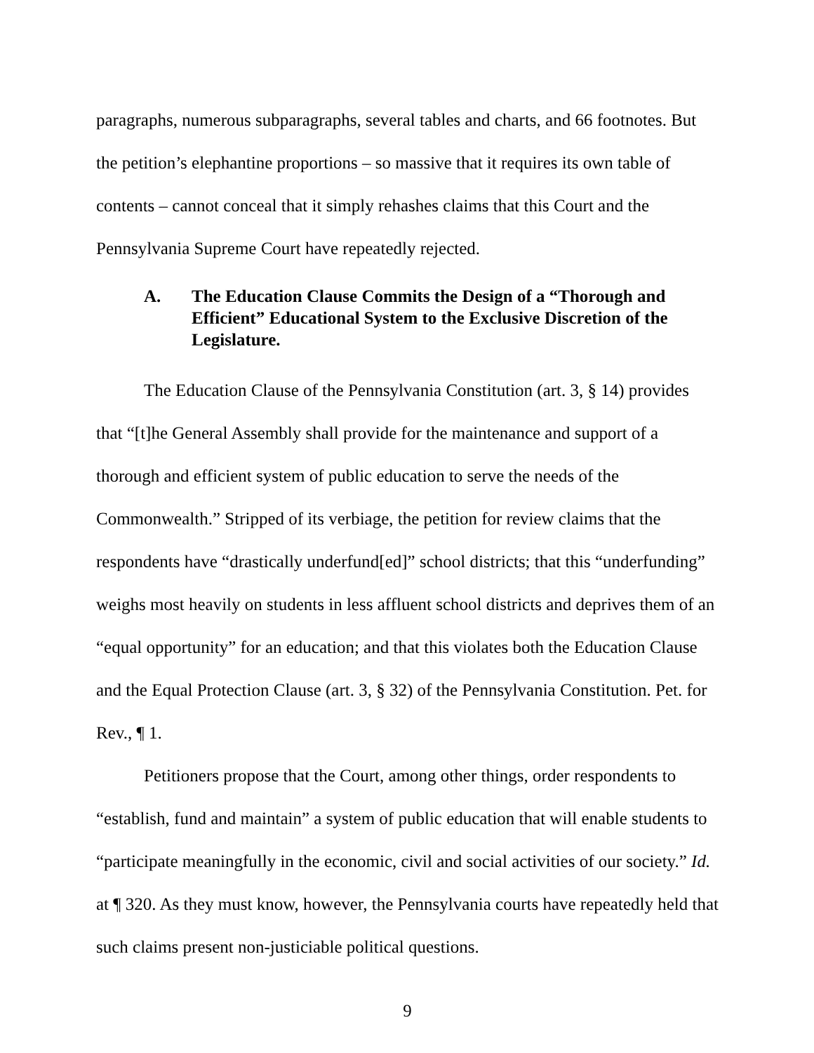paragraphs, numerous subparagraphs, several tables and charts, and 66 footnotes. But the petition’s elephantine proportions – so massive that it requires its own table of contents – cannot conceal that it simply rehashes claims that this Court and the Pennsylvania Supreme Court have repeatedly rejected.
A. The Education Clause Commits the Design of a “Thorough and Efficient” Educational System to the Exclusive Discretion of the Legislature.
The Education Clause of the Pennsylvania Constitution (art. 3, § 14) provides that “[t]he General Assembly shall provide for the maintenance and support of a thorough and efficient system of public education to serve the needs of the Commonwealth.” Stripped of its verbiage, the petition for review claims that the respondents have “drastically underfund[ed]” school districts; that this “underfunding” weighs most heavily on students in less affluent school districts and deprives them of an “equal opportunity” for an education; and that this violates both the Education Clause and the Equal Protection Clause (art. 3, § 32) of the Pennsylvania Constitution. Pet. for Rev., ¶ 1.
Petitioners propose that the Court, among other things, order respondents to “establish, fund and maintain” a system of public education that will enable students to “participate meaningfully in the economic, civil and social activities of our society.” Id. at ¶ 320. As they must know, however, the Pennsylvania courts have repeatedly held that such claims present non-justiciable political questions.
9